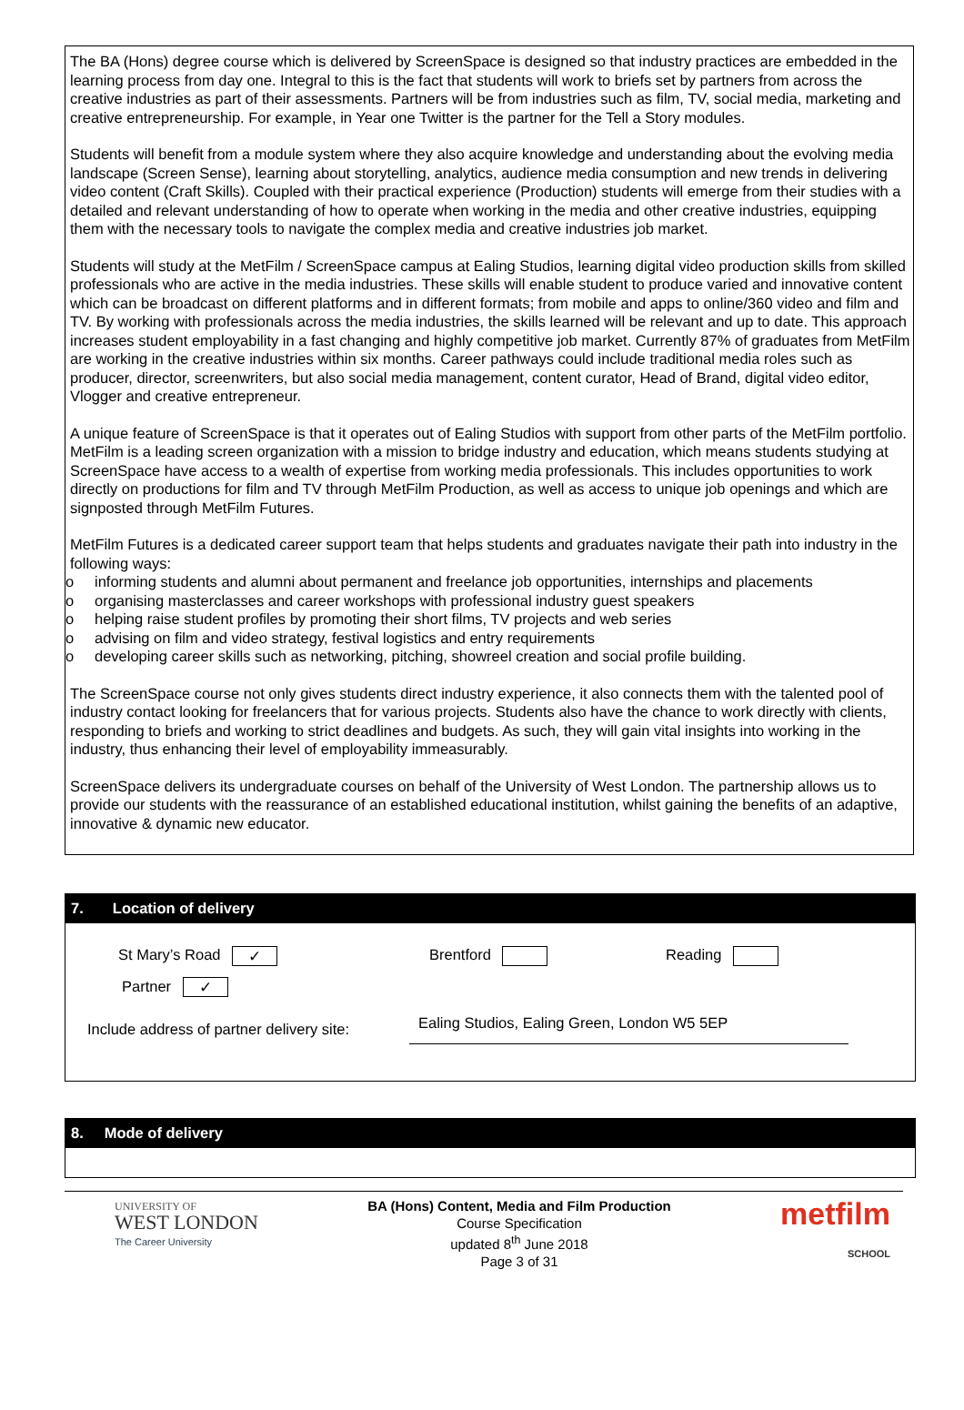The BA (Hons) degree course which is delivered by ScreenSpace is designed so that industry practices are embedded in the learning process from day one. Integral to this is the fact that students will work to briefs set by partners from across the creative industries as part of their assessments. Partners will be from industries such as film, TV, social media, marketing and creative entrepreneurship. For example, in Year one Twitter is the partner for the Tell a Story modules.
Students will benefit from a module system where they also acquire knowledge and understanding about the evolving media landscape (Screen Sense), learning about storytelling, analytics, audience media consumption and new trends in delivering video content (Craft Skills). Coupled with their practical experience (Production) students will emerge from their studies with a detailed and relevant understanding of how to operate when working in the media and other creative industries, equipping them with the necessary tools to navigate the complex media and creative industries job market.
Students will study at the MetFilm / ScreenSpace campus at Ealing Studios, learning digital video production skills from skilled professionals who are active in the media industries. These skills will enable student to produce varied and innovative content which can be broadcast on different platforms and in different formats; from mobile and apps to online/360 video and film and TV. By working with professionals across the media industries, the skills learned will be relevant and up to date. This approach increases student employability in a fast changing and highly competitive job market. Currently 87% of graduates from MetFilm are working in the creative industries within six months. Career pathways could include traditional media roles such as producer, director, screenwriters, but also social media management, content curator, Head of Brand, digital video editor, Vlogger and creative entrepreneur.
A unique feature of ScreenSpace is that it operates out of Ealing Studios with support from other parts of the MetFilm portfolio. MetFilm is a leading screen organization with a mission to bridge industry and education, which means students studying at ScreenSpace have access to a wealth of expertise from working media professionals. This includes opportunities to work directly on productions for film and TV through MetFilm Production, as well as access to unique job openings and which are signposted through MetFilm Futures.
MetFilm Futures is a dedicated career support team that helps students and graduates navigate their path into industry in the following ways:
o informing students and alumni about permanent and freelance job opportunities, internships and placements
o organising masterclasses and career workshops with professional industry guest speakers
o helping raise student profiles by promoting their short films, TV projects and web series
o advising on film and video strategy, festival logistics and entry requirements
o developing career skills such as networking, pitching, showreel creation and social profile building.
The ScreenSpace course not only gives students direct industry experience, it also connects them with the talented pool of industry contact looking for freelancers that for various projects. Students also have the chance to work directly with clients, responding to briefs and working to strict deadlines and budgets. As such, they will gain vital insights into working in the industry, thus enhancing their level of employability immeasurably.
ScreenSpace delivers its undergraduate courses on behalf of the University of West London. The partnership allows us to provide our students with the reassurance of an established educational institution, whilst gaining the benefits of an adaptive, innovative & dynamic new educator.
7. Location of delivery
St Mary’s Road ✓
Brentford Reading
Partner ✓
Include address of partner delivery site:
Ealing Studios, Ealing Green, London W5 5EP
8. Mode of delivery
UNIVERSITY OF
WEST LONDON
The Career University
BA (Hons) Content, Media and Film Production
Course Specification
updated 8<sup>th</sup> June 2018
Page 3 of 31
metfilm
SCHOOL